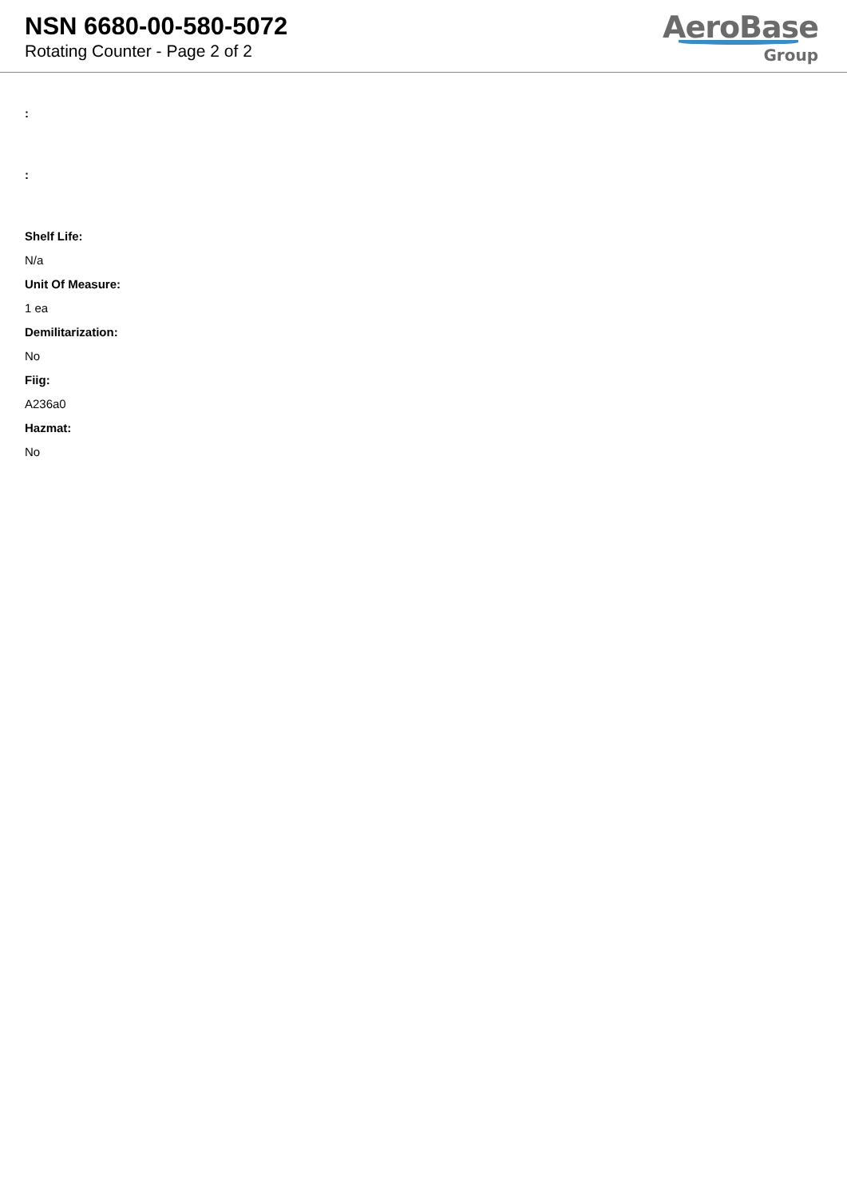NSN 6680-00-580-5072
Rotating Counter - Page 2 of 2
AeroBase
Group
:
:
Shelf Life:
N/a
Unit Of Measure:
1 ea
Demilitarization:
No
Fiig:
A236a0
Hazmat:
No